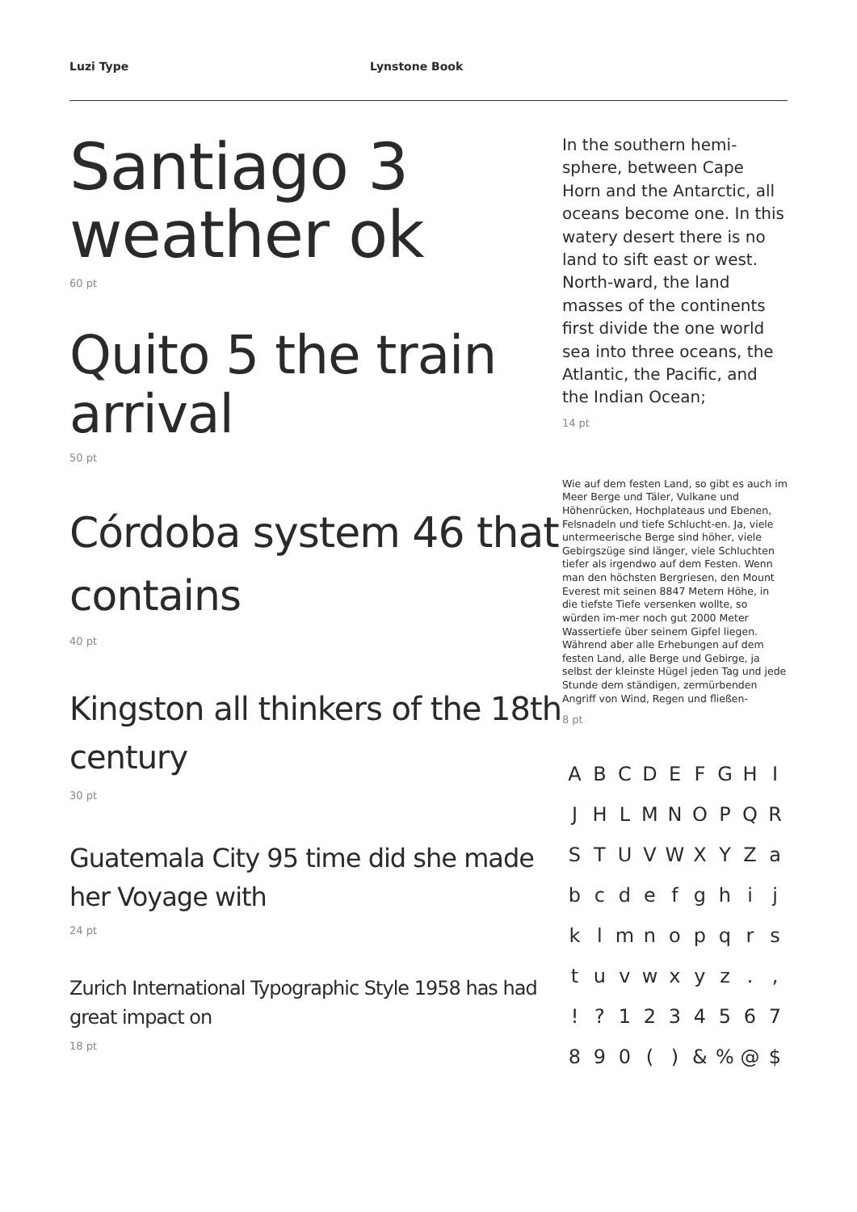Luzi Type Lynstone Book
Santiago 3 weather ok
60 pt
Quito 5 the train arrival
50 pt
Córdoba system 46 that contains
40 pt
Kingston all thinkers of the 18th century
30 pt
Guatemala City 95 time did she made her Voyage with
24 pt
Zurich International Typographic Style 1958 has had great impact on
18 pt
In the southern hemi-sphere, between Cape Horn and the Antarctic, all oceans become one. In this watery desert there is no land to sift east or west. North-ward, the land masses of the continents first divide the one world sea into three oceans, the Atlantic, the Pacific, and the Indian Ocean;
14 pt
Wie auf dem festen Land, so gibt es auch im Meer Berge und Täler, Vulkane und Höhenrücken, Hochplateaus und Ebenen, Felsnadeln und tiefe Schlucht-en. Ja, viele untermeerische Berge sind höher, viele Gebirgszüge sind länger, viele Schluchten tiefer als irgendwo auf dem Festen. Wenn man den höchsten Bergriesen, den Mount Everest mit seinen 8847 Metern Höhe, in die tiefste Tiefe versenken wollte, so würden im-mer noch gut 2000 Meter Wassertiefe über seinem Gipfel liegen. Während aber alle Erhebungen auf dem festen Land, alle Berge und Gebirge, ja selbst der kleinste Hügel jeden Tag und jede Stunde dem ständigen, zermürbenden Angriff von Wind, Regen und fließen-
8 pt
A B C D E F G H I J H L M N O P Q R S T U V W X Y Z a b c d e f g h i j k l m n o p q r s t u v w x y z . , ! ? 1 2 3 4 5 6 7 8 9 0 ( ) & % @ $